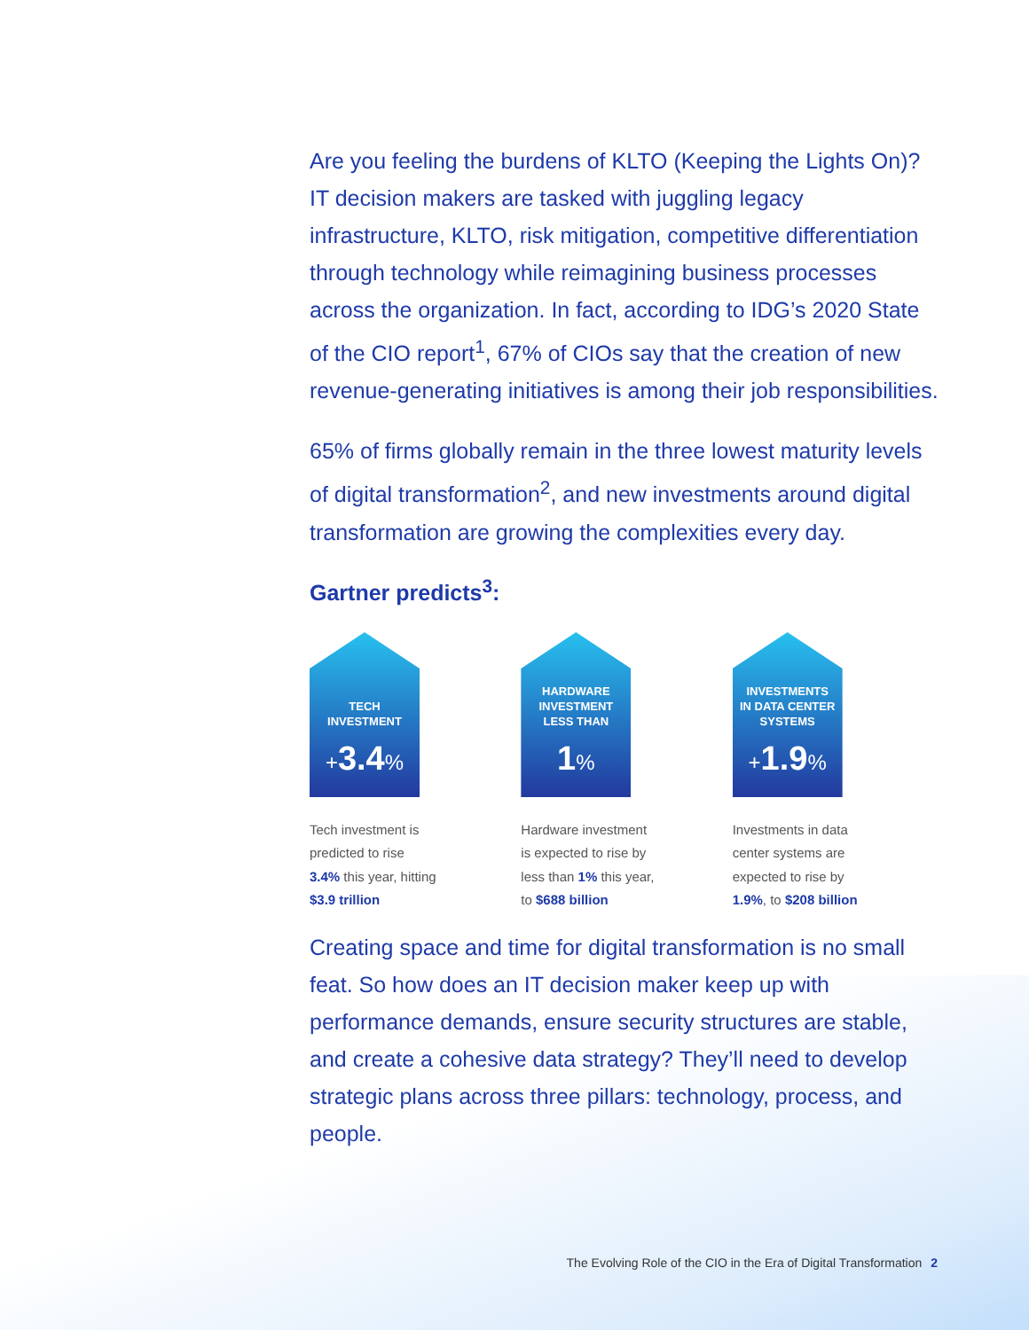Are you feeling the burdens of KLTO (Keeping the Lights On)? IT decision makers are tasked with juggling legacy infrastructure, KLTO, risk mitigation, competitive differentiation through technology while reimagining business processes across the organization. In fact, according to IDG’s 2020 State of the CIO report<sup>1</sup>, 67% of CIOs say that the creation of new revenue-generating initiatives is among their job responsibilities.
65% of firms globally remain in the three lowest maturity levels of digital transformation<sup>2</sup>, and new investments around digital transformation are growing the complexities every day.
Gartner predicts<sup>3</sup>:
TECH
INVESTMENT
+3.4%
Tech investment is
predicted to rise
3.4% this year, hitting
$3.9 trillion
HARDWARE
INVESTMENT
LESS THAN
1%
Hardware investment
is expected to rise by
less than 1% this year,
to $688 billion
INVESTMENTS
IN DATA CENTER
SYSTEMS
+1.9%
Investments in data
center systems are
expected to rise by
1.9%, to $208 billion
Creating space and time for digital transformation is no small feat. So how does an IT decision maker keep up with performance demands, ensure security structures are stable, and create a cohesive data strategy? They’ll need to develop strategic plans across three pillars: technology, process, and people.
The Evolving Role of the CIO in the Era of Digital Transformation 2